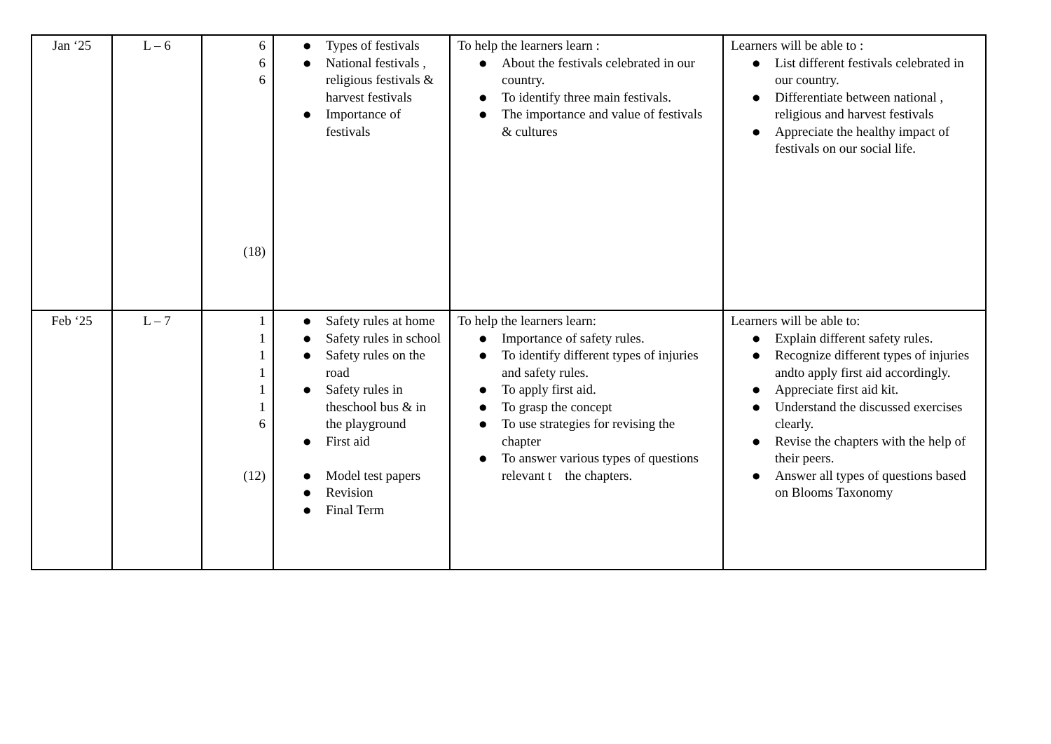| Jan ‘25 | L – 6 | 6 6 6 (18) | ● Types of festivals ● National festivals , religious festivals & harvest festivals ● Importance of festivals | To help the learners learn : ● About the festivals celebrated in our country. ● To identify three main festivals. ● The importance and value of festivals & cultures | Learners will be able to : ● List different festivals celebrated in our country. ● Differentiate between national , religious and harvest festivals ● Appreciate the healthy impact of festivals on our social life. |
| Feb ‘25 | L – 7 | 1 1 1 1 1 1 6 (12) | ● Safety rules at home ● Safety rules in school ● Safety rules on the road ● Safety rules in theschool bus & in the playground ● First aid ● Model test papers ● Revision ● Final Term | To help the learners learn: ● Importance of safety rules. ● To identify different types of injuries and safety rules. ● To apply first aid. ● To grasp the concept ● To use strategies for revising the chapter ● To answer various types of questions relevant t the chapters. | Learners will be able to: ● Explain different safety rules. ● Recognize different types of injuries andto apply first aid accordingly. ● Appreciate first aid kit. ● Understand the discussed exercises clearly. ● Revise the chapters with the help of their peers. ● Answer all types of questions based on Blooms Taxonomy |